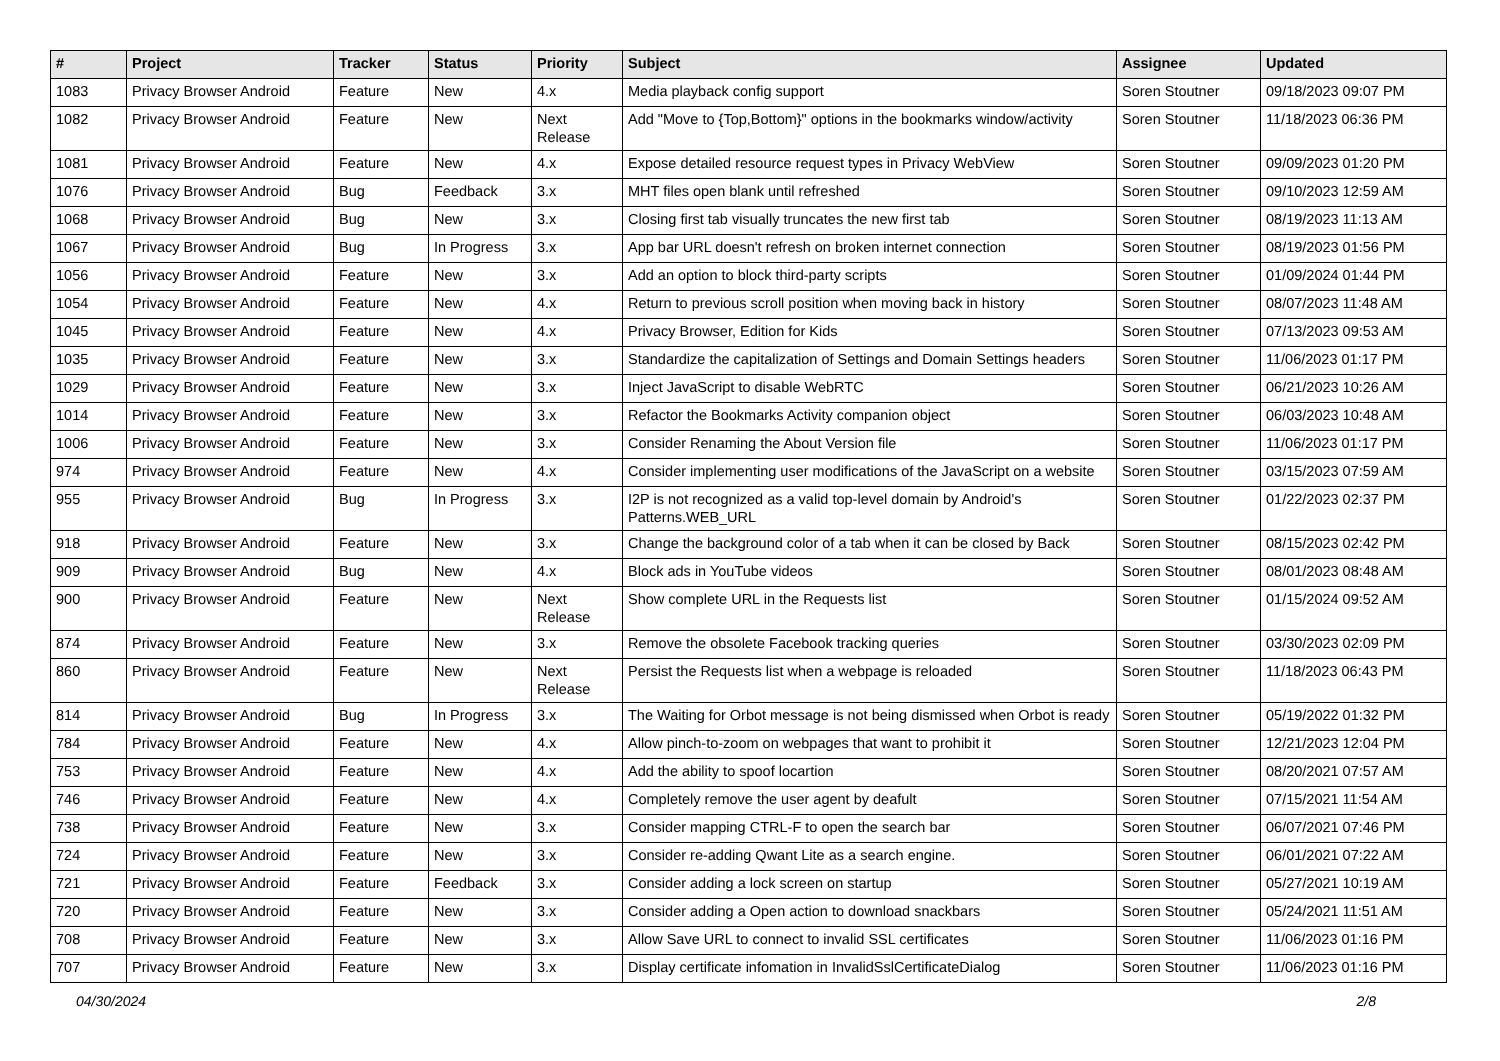| # | Project | Tracker | Status | Priority | Subject | Assignee | Updated |
| --- | --- | --- | --- | --- | --- | --- | --- |
| 1083 | Privacy Browser Android | Feature | New | 4.x | Media playback config support | Soren Stoutner | 09/18/2023 09:07 PM |
| 1082 | Privacy Browser Android | Feature | New | Next Release | Add "Move to {Top,Bottom}" options in the bookmarks window/activity | Soren Stoutner | 11/18/2023 06:36 PM |
| 1081 | Privacy Browser Android | Feature | New | 4.x | Expose detailed resource request types in Privacy WebView | Soren Stoutner | 09/09/2023 01:20 PM |
| 1076 | Privacy Browser Android | Bug | Feedback | 3.x | MHT files open blank until refreshed | Soren Stoutner | 09/10/2023 12:59 AM |
| 1068 | Privacy Browser Android | Bug | New | 3.x | Closing first tab visually truncates the new first tab | Soren Stoutner | 08/19/2023 11:13 AM |
| 1067 | Privacy Browser Android | Bug | In Progress | 3.x | App bar URL doesn't refresh on broken internet connection | Soren Stoutner | 08/19/2023 01:56 PM |
| 1056 | Privacy Browser Android | Feature | New | 3.x | Add an option to block third-party scripts | Soren Stoutner | 01/09/2024 01:44 PM |
| 1054 | Privacy Browser Android | Feature | New | 4.x | Return to previous scroll position when moving back in history | Soren Stoutner | 08/07/2023 11:48 AM |
| 1045 | Privacy Browser Android | Feature | New | 4.x | Privacy Browser, Edition for Kids | Soren Stoutner | 07/13/2023 09:53 AM |
| 1035 | Privacy Browser Android | Feature | New | 3.x | Standardize the capitalization of Settings and Domain Settings headers | Soren Stoutner | 11/06/2023 01:17 PM |
| 1029 | Privacy Browser Android | Feature | New | 3.x | Inject JavaScript to disable WebRTC | Soren Stoutner | 06/21/2023 10:26 AM |
| 1014 | Privacy Browser Android | Feature | New | 3.x | Refactor the Bookmarks Activity companion object | Soren Stoutner | 06/03/2023 10:48 AM |
| 1006 | Privacy Browser Android | Feature | New | 3.x | Consider Renaming the About Version file | Soren Stoutner | 11/06/2023 01:17 PM |
| 974 | Privacy Browser Android | Feature | New | 4.x | Consider implementing user modifications of the JavaScript on a website | Soren Stoutner | 03/15/2023 07:59 AM |
| 955 | Privacy Browser Android | Bug | In Progress | 3.x | I2P is not recognized as a valid top-level domain by Android's Patterns.WEB_URL | Soren Stoutner | 01/22/2023 02:37 PM |
| 918 | Privacy Browser Android | Feature | New | 3.x | Change the background color of a tab when it can be closed by Back | Soren Stoutner | 08/15/2023 02:42 PM |
| 909 | Privacy Browser Android | Bug | New | 4.x | Block ads in YouTube videos | Soren Stoutner | 08/01/2023 08:48 AM |
| 900 | Privacy Browser Android | Feature | New | Next Release | Show complete URL in the Requests list | Soren Stoutner | 01/15/2024 09:52 AM |
| 874 | Privacy Browser Android | Feature | New | 3.x | Remove the obsolete Facebook tracking queries | Soren Stoutner | 03/30/2023 02:09 PM |
| 860 | Privacy Browser Android | Feature | New | Next Release | Persist the Requests list when a webpage is reloaded | Soren Stoutner | 11/18/2023 06:43 PM |
| 814 | Privacy Browser Android | Bug | In Progress | 3.x | The Waiting for Orbot message is not being dismissed when Orbot is ready | Soren Stoutner | 05/19/2022 01:32 PM |
| 784 | Privacy Browser Android | Feature | New | 4.x | Allow pinch-to-zoom on webpages that want to prohibit it | Soren Stoutner | 12/21/2023 12:04 PM |
| 753 | Privacy Browser Android | Feature | New | 4.x | Add the ability to spoof locartion | Soren Stoutner | 08/20/2021 07:57 AM |
| 746 | Privacy Browser Android | Feature | New | 4.x | Completely remove the user agent by deafult | Soren Stoutner | 07/15/2021 11:54 AM |
| 738 | Privacy Browser Android | Feature | New | 3.x | Consider mapping CTRL-F to open the search bar | Soren Stoutner | 06/07/2021 07:46 PM |
| 724 | Privacy Browser Android | Feature | New | 3.x | Consider re-adding Qwant Lite as a search engine. | Soren Stoutner | 06/01/2021 07:22 AM |
| 721 | Privacy Browser Android | Feature | Feedback | 3.x | Consider adding a lock screen on startup | Soren Stoutner | 05/27/2021 10:19 AM |
| 720 | Privacy Browser Android | Feature | New | 3.x | Consider adding a Open action to download snackbars | Soren Stoutner | 05/24/2021 11:51 AM |
| 708 | Privacy Browser Android | Feature | New | 3.x | Allow Save URL to connect to invalid SSL certificates | Soren Stoutner | 11/06/2023 01:16 PM |
| 707 | Privacy Browser Android | Feature | New | 3.x | Display certificate infomation in InvalidSslCertificateDialog | Soren Stoutner | 11/06/2023 01:16 PM |
04/30/2024 2/8